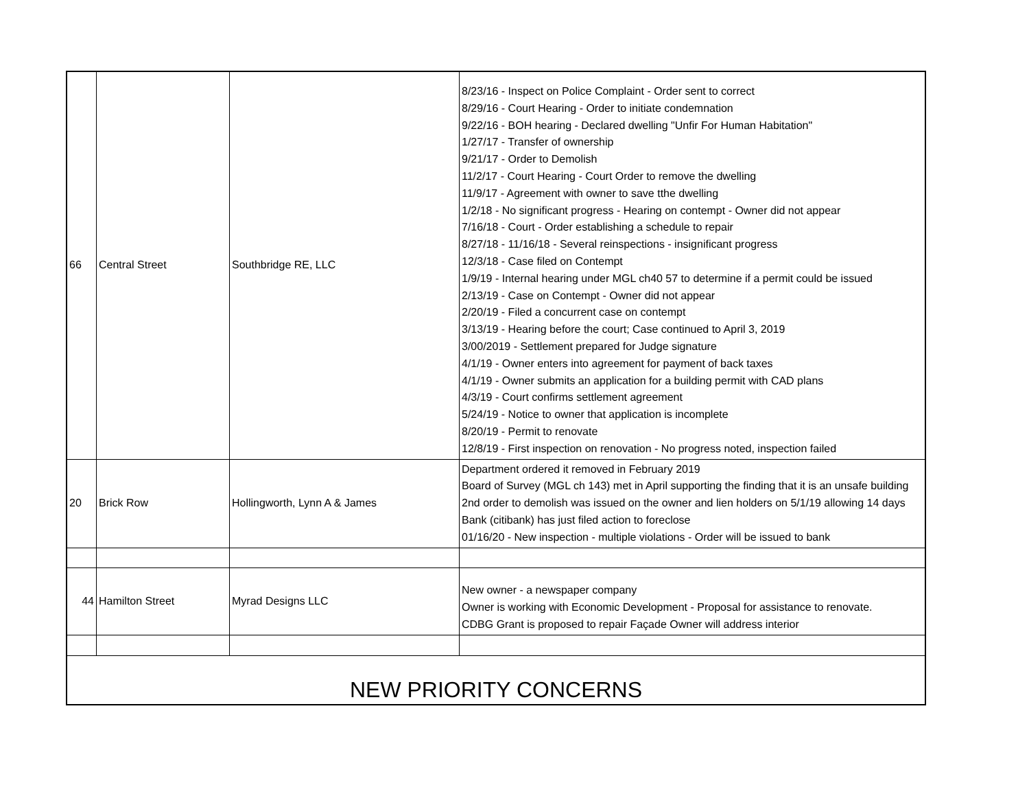| 66 | Central Street | Southbridge RE, LLC | 8/23/16 - Inspect on Police Complaint - Order sent to correct 8/29/16 - Court Hearing - Order to initiate condemnation 9/22/16 - BOH hearing - Declared dwelling "Unfir For Human Habitation" 1/27/17 - Transfer of ownership 9/21/17 - Order to Demolish 11/2/17 - Court Hearing - Court Order to remove the dwelling 11/9/17 - Agreement with owner to save tthe dwelling 1/2/18 - No significant progress - Hearing on contempt - Owner did not appear 7/16/18 - Court - Order establishing a schedule to repair 8/27/18 - 11/16/18 - Several reinspections - insignificant progress 12/3/18 - Case filed on Contempt 1/9/19 - Internal hearing under MGL ch40 57 to determine if a permit could be issued 2/13/19 - Case on Contempt - Owner did not appear 2/20/19 - Filed a concurrent case on contempt 3/13/19 - Hearing before the court; Case continued to April 3, 2019 3/00/2019 - Settlement prepared for Judge signature 4/1/19 - Owner enters into agreement for payment of back taxes 4/1/19 - Owner submits an application for a building permit with CAD plans 4/3/19 - Court confirms settlement agreement 5/24/19 - Notice to owner that application is incomplete 8/20/19 - Permit to renovate 12/8/19 - First inspection on renovation - No progress noted, inspection failed |
| 20 | Brick Row | Hollingworth, Lynn A & James | Department ordered it removed in February 2019 Board of Survey (MGL ch 143) met in April supporting the finding that it is an unsafe building 2nd order to demolish was issued on the owner and lien holders on 5/1/19 allowing 14 days Bank (citibank) has just filed action to foreclose 01/16/20 - New inspection - multiple violations - Order will be issued to bank |
| 44 | Hamilton Street | Myrad Designs LLC | New owner - a newspaper company Owner is working with Economic Development - Proposal for assistance to renovate. CDBG Grant is proposed to repair Façade Owner will address interior |
| NEW PRIORITY CONCERNS | | | |